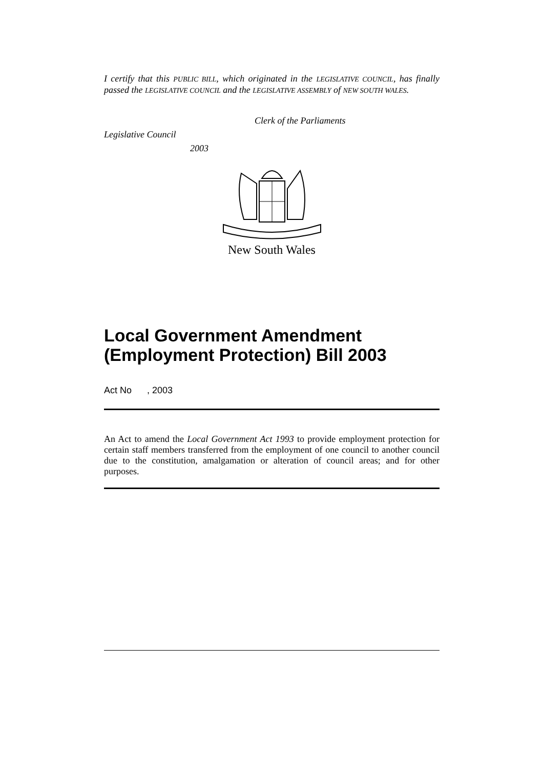I certify that this PUBLIC BILL, which originated in the LEGISLATIVE COUNCIL, has finally passed the LEGISLATIVE COUNCIL and the LEGISLATIVE ASSEMBLY of NEW SOUTH WALES.
Clerk of the Parliaments
Legislative Council
2003
New South Wales
Local Government Amendment (Employment Protection) Bill 2003
Act No , 2003
An Act to amend the Local Government Act 1993 to provide employment protection for certain staff members transferred from the employment of one council to another council due to the constitution, amalgamation or alteration of council areas; and for other purposes.